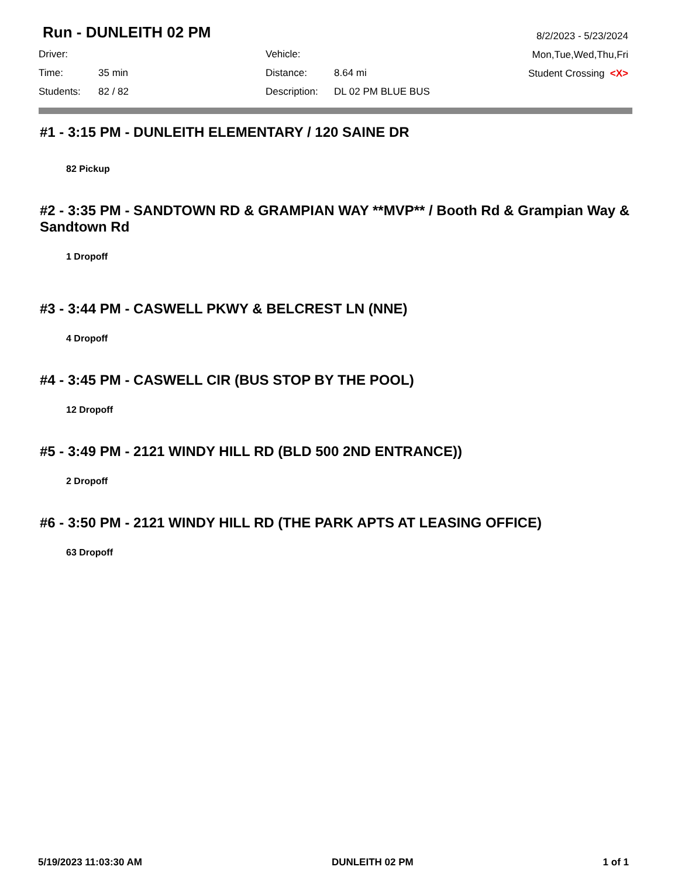Run - DUNLEITH 02 PM
8/2/2023 - 5/23/2024
Mon,Tue,Wed,Thu,Fri
Student Crossing <X>
| Driver: | | Vehicle: | |
| Time: | 35 min | Distance: | 8.64 mi |
| Students: | 82 / 82 | Description: | DL 02 PM BLUE BUS |
#1 - 3:15 PM - DUNLEITH ELEMENTARY / 120 SAINE DR
82 Pickup
#2 - 3:35 PM - SANDTOWN RD & GRAMPIAN WAY **MVP** / Booth Rd & Grampian Way & Sandtown Rd
1 Dropoff
#3 - 3:44 PM - CASWELL PKWY & BELCREST LN (NNE)
4 Dropoff
#4 - 3:45 PM - CASWELL CIR (BUS STOP BY THE POOL)
12 Dropoff
#5 - 3:49 PM - 2121 WINDY HILL RD (BLD 500 2ND ENTRANCE))
2 Dropoff
#6 - 3:50 PM - 2121 WINDY HILL RD (THE PARK APTS AT LEASING OFFICE)
63 Dropoff
5/19/2023 11:03:30 AM DUNLEITH 02 PM 1 of 1